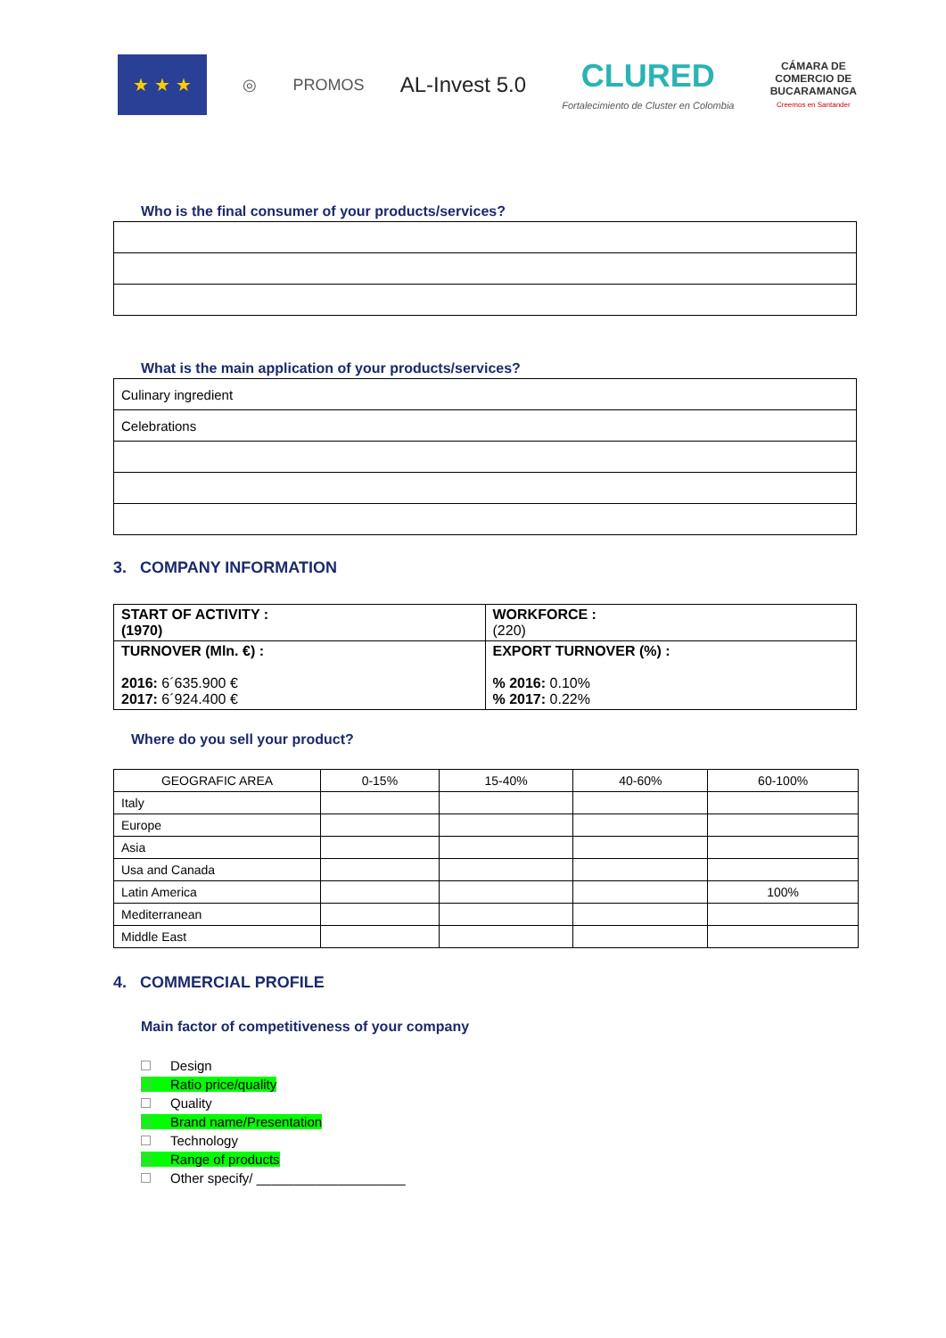★ ★ ★
◎ PROMOS
AL-Invest 5.0
CLURED
Fortalecimiento de Cluster en Colombia
CÁMARA DE
COMERCIO DE
BUCARAMANGA
Creemos en Santander
Who is the final consumer of your products/services?
What is the main application of your products/services?
| Culinary ingredient |
| Celebrations |
3. COMPANY INFORMATION
| START OF ACTIVITY : (1970) | WORKFORCE : (220) |
| TURNOVER (Mln. €) : 2016: 6´635.900 € 2017: 6´924.400 € | EXPORT TURNOVER (%) : % 2016: 0.10% % 2017: 0.22% |
Where do you sell your product?
| GEOGRAFIC AREA | 0-15% | 15-40% | 40-60% | 60-100% |
| --- | --- | --- | --- | --- |
| Italy | | | | |
| Europe | | | | |
| Asia | | | | |
| Usa and Canada | | | | |
| Latin America | | | | 100% |
| Mediterranean | | | | |
| Middle East | | | | |
4. COMMERCIAL PROFILE
Main factor of competitiveness of your company
Design
Ratio price/quality
Quality
Brand name/Presentation
Technology
Range of products
Other specify/ ____________________